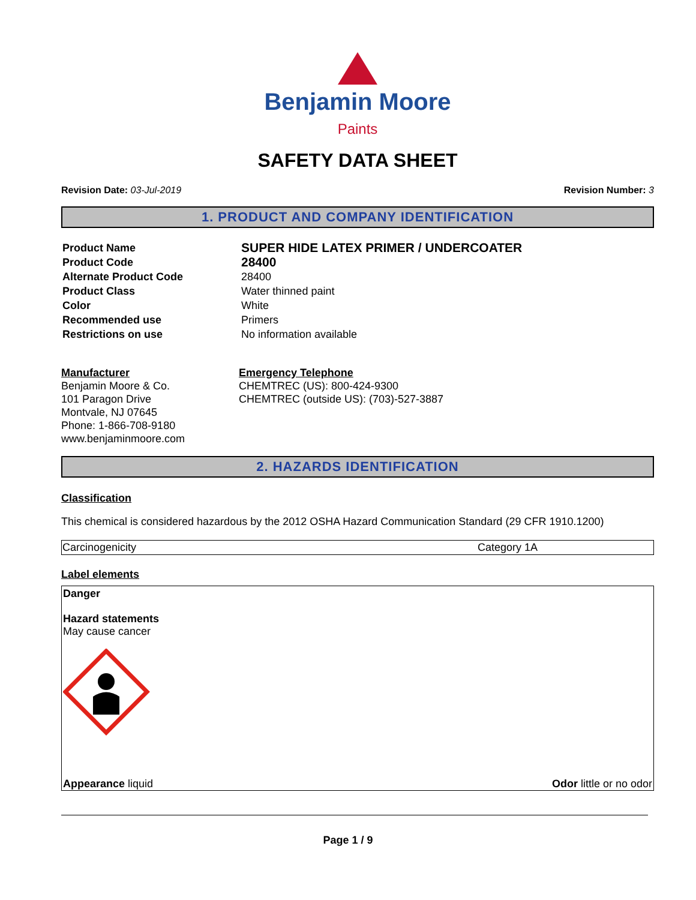Benjamin Moore
Paints
SAFETY DATA SHEET
Revision Date: 03-Jul-2019 Revision Number: 3
1. PRODUCT AND COMPANY IDENTIFICATION
| Product Name | SUPER HIDE LATEX PRIMER / UNDERCOATER |
| Product Code | 28400 |
| Alternate Product Code | 28400 |
| Product Class | Water thinned paint |
| Color | White |
| Recommended use | Primers |
| Restrictions on use | No information available |
Manufacturer
Benjamin Moore & Co.
101 Paragon Drive
Montvale, NJ 07645
Phone: 1-866-708-9180
www.benjaminmoore.com
Emergency Telephone
CHEMTREC (US): 800-424-9300
CHEMTREC (outside US): (703)-527-3887
2. HAZARDS IDENTIFICATION
Classification
This chemical is considered hazardous by the 2012 OSHA Hazard Communication Standard (29 CFR 1910.1200)
| Carcinogenicity | Category 1A |
Label elements
Danger
Hazard statements
May cause cancer
Appearance liquid Odor little or no odor
Page 1 / 9